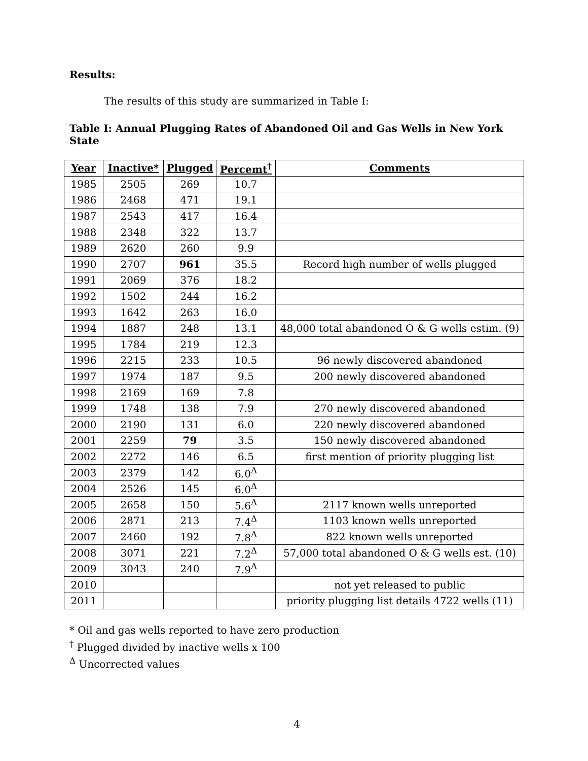Results:
The results of this study are summarized in Table I:
Table I: Annual Plugging Rates of Abandoned Oil and Gas Wells in New York State
| Year | Inactive* | Plugged | Percemt<sup>†</sup> | Comments |
| --- | --- | --- | --- | --- |
| 1985 | 2505 | 269 | 10.7 | |
| 1986 | 2468 | 471 | 19.1 | |
| 1987 | 2543 | 417 | 16.4 | |
| 1988 | 2348 | 322 | 13.7 | |
| 1989 | 2620 | 260 | 9.9 | |
| 1990 | 2707 | 961 | 35.5 | Record high number of wells plugged |
| 1991 | 2069 | 376 | 18.2 | |
| 1992 | 1502 | 244 | 16.2 | |
| 1993 | 1642 | 263 | 16.0 | |
| 1994 | 1887 | 248 | 13.1 | 48,000 total abandoned O & G wells estim. (9) |
| 1995 | 1784 | 219 | 12.3 | |
| 1996 | 2215 | 233 | 10.5 | 96 newly discovered abandoned |
| 1997 | 1974 | 187 | 9.5 | 200 newly discovered abandoned |
| 1998 | 2169 | 169 | 7.8 | |
| 1999 | 1748 | 138 | 7.9 | 270 newly discovered abandoned |
| 2000 | 2190 | 131 | 6.0 | 220 newly discovered abandoned |
| 2001 | 2259 | 79 | 3.5 | 150 newly discovered abandoned |
| 2002 | 2272 | 146 | 6.5 | first mention of priority plugging list |
| 2003 | 2379 | 142 | 6.0<sup>Δ</sup> | |
| 2004 | 2526 | 145 | 6.0<sup>Δ</sup> | |
| 2005 | 2658 | 150 | 5.6<sup>Δ</sup> | 2117 known wells unreported |
| 2006 | 2871 | 213 | 7.4<sup>Δ</sup> | 1103 known wells unreported |
| 2007 | 2460 | 192 | 7.8<sup>Δ</sup> | 822 known wells unreported |
| 2008 | 3071 | 221 | 7.2<sup>Δ</sup> | 57,000 total abandoned O & G wells est. (10) |
| 2009 | 3043 | 240 | 7.9<sup>Δ</sup> | |
| 2010 | | | | not yet released to public |
| 2011 | | | | priority plugging list details 4722 wells (11) |
* Oil and gas wells reported to have zero production
<sup>†</sup> Plugged divided by inactive wells x 100
<sup>Δ</sup> Uncorrected values
4